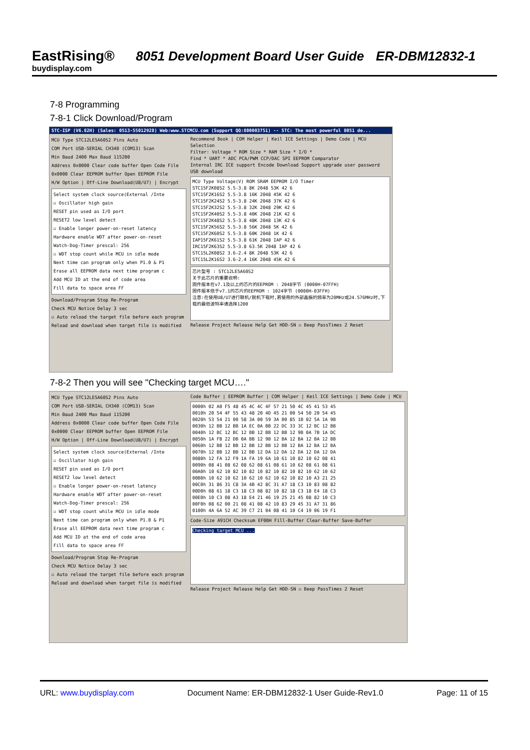EastRising®
buydisplay.com
8051 Development Board User Guide ER-DBM12832-1
7-8 Programming
7-8-1 Click Download/Program
STC-ISP (V6.82H) (Sales: 0513-55012928) Web:www.STCMCU.com (Support QQ:800003751) -- STC: The most powerful 8051 de...
MCU Type STC12LE5A60S2 Pins Auto
COM Port USB-SERIAL CH340 (COM13) Scan
Min Baud 2400 Max Baud 115200
Address 0x0000 Clear code buffer Open Code File
0x0000 Clear EEPROM buffer Open EEPROM File
H/W Option | Off-Line Download(U8/U7) | Encrypt
Select system clock source(External /Inte
☑ Oscillator high gain
RESET pin used as I/O port
RESET2 low level detect
☑ Enable longer power-on-reset latency
Hardware enable WDT after power-on-reset
Watch-Dog-Timer prescal: 256
☑ WDT stop count while MCU in idle mode
Next time can program only when P1.0 & P1
Erase all EEPROM data next time program c
Add MCU ID at the end of code area
Fill data to space area FF
Download/Program Stop Re-Program
Check MCU Notice Delay 3 sec
☑ Auto reload the target file before each program
Reload and download when target file is modified
Recommend Book | COM Helper | Keil ICE Settings | Demo Code | MCU Selection
Filter: Voltage * ROM Size * RAM Size * I/O *
Find * UART * ADC PCA/PWM CCP/DAC SPI EEPROM Comparator
Internal IRC ICE support Encode Download Support upgrade user password USB download
MCU Type Voltage(V) ROM SRAM EEPROM I/O Timer
STC15F2K08S2 5.5-3.8 8K 2048 53K 42 6
STC15F2K16S2 5.5-3.8 16K 2048 45K 42 6
STC15F2K24S2 5.5-3.8 24K 2048 37K 42 6
STC15F2K32S2 5.5-3.8 32K 2048 29K 42 6
STC15F2K40S2 5.5-3.8 40K 2048 21K 42 6
STC15F2K48S2 5.5-3.8 48K 2048 13K 42 6
STC15F2K56S2 5.5-3.8 56K 2048 5K 42 6
STC15F2K60S2 5.5-3.8 60K 2048 1K 42 6
IAP15F2K61S2 5.5-3.8 61K 2048 IAP 42 6
IRC15F2K63S2 5.5-3.8 63.5K 2048 IAP 42 6
STC15L2K08S2 3.6-2.4 8K 2048 53K 42 6
STC15L2K16S2 3.6-2.4 16K 2048 45K 42 6
芯片型号 : STC12LE5A60S2
关于此芯片的重要说明:
固件版本在v7.1及以上的芯片的EEPROM : 2048字节 (0000H-07FFH)
固件版本低于v7.1的芯片的EEPROM : 1024字节 (0000H-03FFH)
注意:在使用U8/U7进行联机/脱机下载时,若使用的外部晶振的频率为20MHz或24.576MHz时,下载的最低波特率请选择1200
Release Project Release Help Get HDD-SN ☑ Beep PassTimes 2 Reset
7-8-2 Then you will see "Checking target MCU…."
MCU Type STC12LE5A60S2 Pins Auto
COM Port USB-SERIAL CH340 (COM13) Scan
Min Baud 2400 Max Baud 115200
Address 0x0000 Clear code buffer Open Code File
0x0000 Clear EEPROM buffer Open EEPROM File
H/W Option | Off-Line Download(U8/U7) | Encrypt
Select system clock source(External /Inte
☑ Oscillator high gain
RESET pin used as I/O port
RESET2 low level detect
☑ Enable longer power-on-reset latency
Hardware enable WDT after power-on-reset
Watch-Dog-Timer prescal: 256
☑ WDT stop count while MCU in idle mode
Next time can program only when P1.0 & P1
Erase all EEPROM data next time program c
Add MCU ID at the end of code area
Fill data to space area FF
Download/Program Stop Re-Program
Check MCU Notice Delay 3 sec
☑ Auto reload the target file before each program
Reload and download when target file is modified
Code Buffer | EEPROM Buffer | COM Helper | Keil ICE Settings | Demo Code | MCU
0000h 02 A0 F5 48 45 4C 4C 4F 57 21 50 4C 45 41 53 45
0010h 20 54 4F 55 43 48 20 4D 45 21 00 54 50 20 54 45
0020h 53 54 21 00 58 3A 00 59 3A 00 85 1B 02 5A 1A 9B
0030h 12 BB 12 BB 1A EC 0A BB 22 DC 33 3C 12 BC 12 BB
0040h 12 BC 12 BC 12 BB 12 BB 12 BB 12 9B 0A 7B 1A DC
0050h 1A FB 22 DB 0A BB 12 9B 12 BA 12 BA 12 BA 12 BB
0060h 12 BB 12 BB 12 BB 12 BB 12 BB 12 BA 12 BA 12 BA
0070h 12 BB 12 BB 12 BB 12 DA 12 DA 12 DA 12 DA 12 DA
0080h 12 FA 12 F9 1A FA 19 6A 10 61 10 82 10 62 08 41
0090h 08 41 08 62 08 62 08 61 08 61 10 62 08 61 08 61
00A0h 10 62 10 82 10 82 10 82 10 82 10 82 10 62 10 62
00B0h 10 62 10 62 10 62 10 62 10 62 10 82 10 A3 21 25
00C0h 31 86 31 C8 3A 4B 42 8C 31 A7 18 C3 10 83 08 82
00D0h 08 61 18 C3 18 C3 08 82 10 82 18 C3 18 E4 18 C3
00E0h 10 C3 08 A3 18 E4 21 46 19 25 21 45 08 82 10 C3
00F0h 08 62 00 21 08 41 08 42 10 83 29 45 31 A7 31 86
0100h 4A 6A 52 AC 39 C7 21 04 08 41 10 C4 19 06 19 F1
Code-Size A91CH Checksum EF0BH Fill-Buffer Clear-Buffer Save-Buffer
Checking target MCU ...
Release Project Release Help Get HDD-SN ☑ Beep PassTimes 2 Reset
URL: www.buydisplay.com Document Name: ER-DBM12832-1 User Guide-Rev1.0 Page: 11 of 15